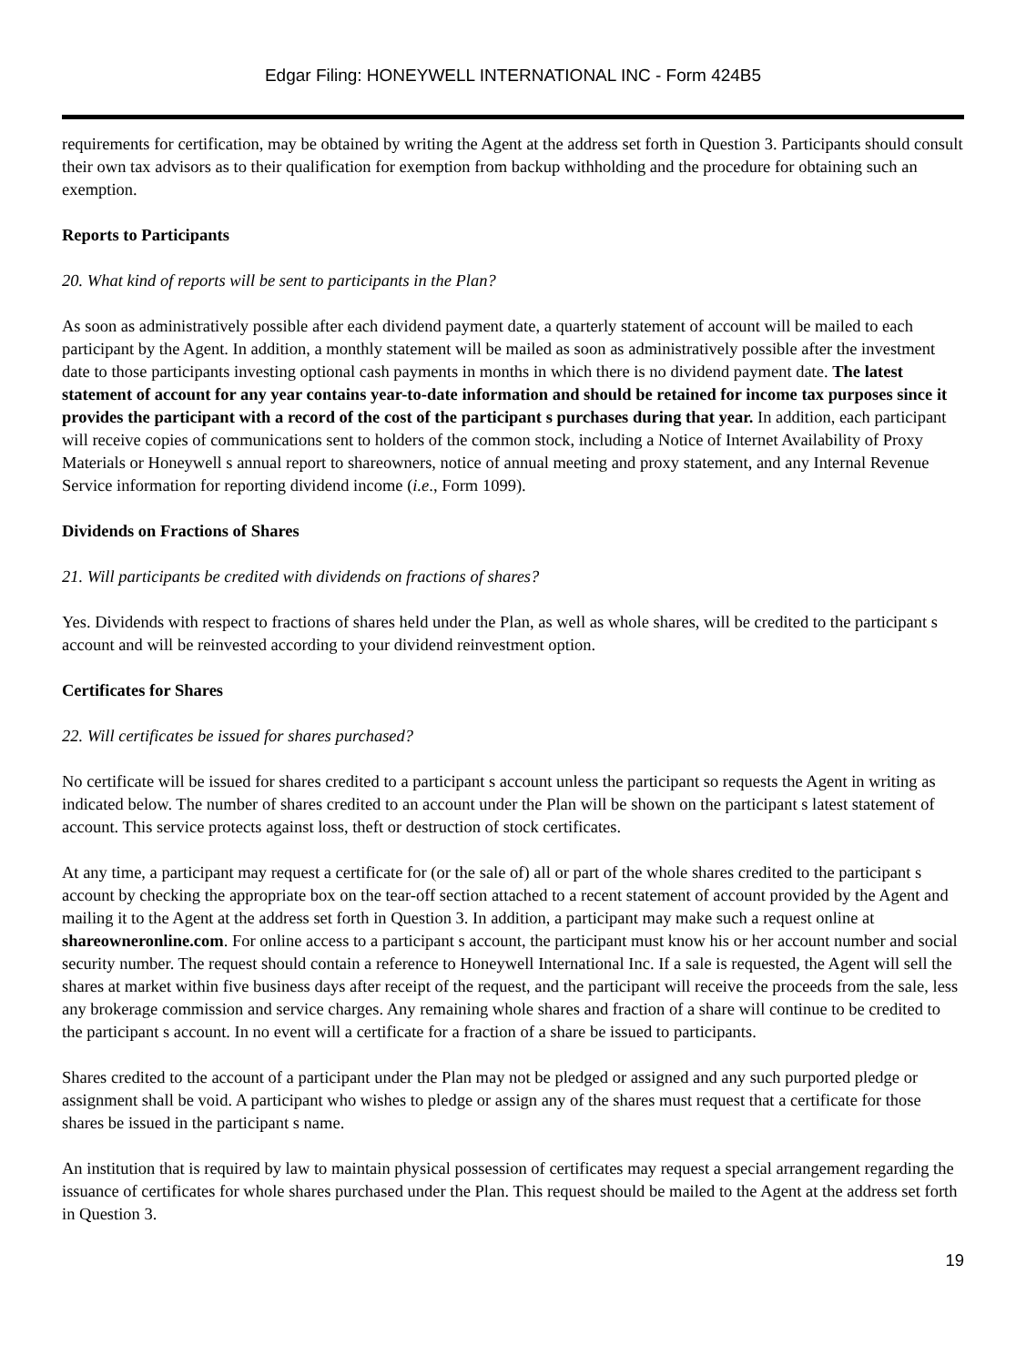Edgar Filing: HONEYWELL INTERNATIONAL INC - Form 424B5
requirements for certification, may be obtained by writing the Agent at the address set forth in Question 3. Participants should consult their own tax advisors as to their qualification for exemption from backup withholding and the procedure for obtaining such an exemption.
Reports to Participants
20. What kind of reports will be sent to participants in the Plan?
As soon as administratively possible after each dividend payment date, a quarterly statement of account will be mailed to each participant by the Agent. In addition, a monthly statement will be mailed as soon as administratively possible after the investment date to those participants investing optional cash payments in months in which there is no dividend payment date. The latest statement of account for any year contains year-to-date information and should be retained for income tax purposes since it provides the participant with a record of the cost of the participant s purchases during that year. In addition, each participant will receive copies of communications sent to holders of the common stock, including a Notice of Internet Availability of Proxy Materials or Honeywell s annual report to shareowners, notice of annual meeting and proxy statement, and any Internal Revenue Service information for reporting dividend income (i.e., Form 1099).
Dividends on Fractions of Shares
21. Will participants be credited with dividends on fractions of shares?
Yes. Dividends with respect to fractions of shares held under the Plan, as well as whole shares, will be credited to the participant s account and will be reinvested according to your dividend reinvestment option.
Certificates for Shares
22. Will certificates be issued for shares purchased?
No certificate will be issued for shares credited to a participant s account unless the participant so requests the Agent in writing as indicated below. The number of shares credited to an account under the Plan will be shown on the participant s latest statement of account. This service protects against loss, theft or destruction of stock certificates.
At any time, a participant may request a certificate for (or the sale of) all or part of the whole shares credited to the participant s account by checking the appropriate box on the tear-off section attached to a recent statement of account provided by the Agent and mailing it to the Agent at the address set forth in Question 3. In addition, a participant may make such a request online at shareowneronline.com. For online access to a participant s account, the participant must know his or her account number and social security number. The request should contain a reference to Honeywell International Inc. If a sale is requested, the Agent will sell the shares at market within five business days after receipt of the request, and the participant will receive the proceeds from the sale, less any brokerage commission and service charges. Any remaining whole shares and fraction of a share will continue to be credited to the participant s account. In no event will a certificate for a fraction of a share be issued to participants.
Shares credited to the account of a participant under the Plan may not be pledged or assigned and any such purported pledge or assignment shall be void. A participant who wishes to pledge or assign any of the shares must request that a certificate for those shares be issued in the participant s name.
An institution that is required by law to maintain physical possession of certificates may request a special arrangement regarding the issuance of certificates for whole shares purchased under the Plan. This request should be mailed to the Agent at the address set forth in Question 3.
19